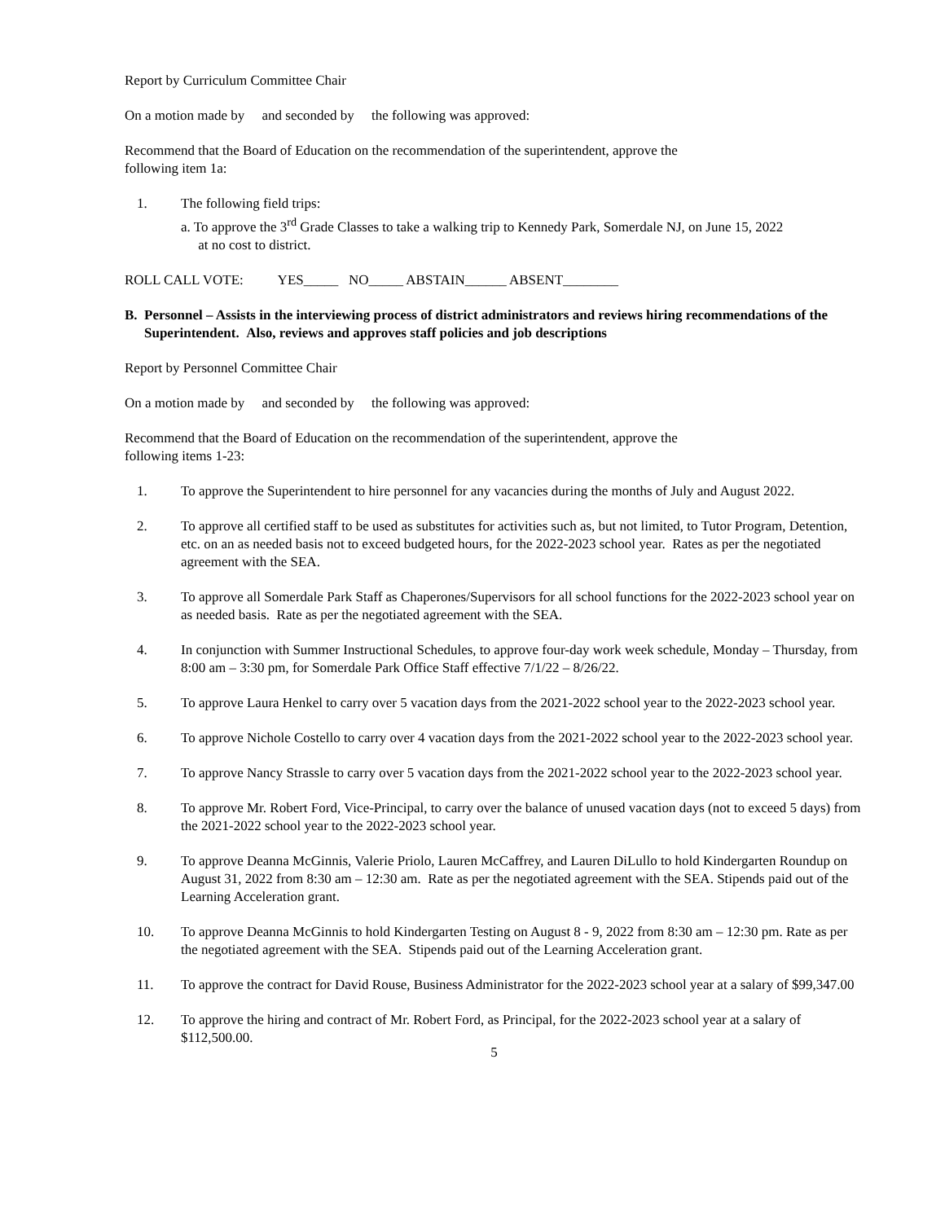Report by Curriculum Committee Chair
On a motion made by and seconded by the following was approved:
Recommend that the Board of Education on the recommendation of the superintendent, approve the
following item 1a:
1. The following field trips:
a. To approve the 3<sup>rd</sup> Grade Classes to take a walking trip to Kennedy Park, Somerdale NJ, on June 15, 2022
at no cost to district.
ROLL CALL VOTE: YES_____ NO_____ ABSTAIN______ ABSENT________
B. Personnel – Assists in the interviewing process of district administrators and reviews hiring recommendations of the Superintendent. Also, reviews and approves staff policies and job descriptions
Report by Personnel Committee Chair
On a motion made by and seconded by the following was approved:
Recommend that the Board of Education on the recommendation of the superintendent, approve the
following items 1-23:
1. To approve the Superintendent to hire personnel for any vacancies during the months of July and August 2022.
2. To approve all certified staff to be used as substitutes for activities such as, but not limited, to Tutor Program, Detention, etc. on an as needed basis not to exceed budgeted hours, for the 2022-2023 school year. Rates as per the negotiated agreement with the SEA.
3. To approve all Somerdale Park Staff as Chaperones/Supervisors for all school functions for the 2022-2023 school year on as needed basis. Rate as per the negotiated agreement with the SEA.
4. In conjunction with Summer Instructional Schedules, to approve four-day work week schedule, Monday – Thursday, from 8:00 am – 3:30 pm, for Somerdale Park Office Staff effective 7/1/22 – 8/26/22.
5. To approve Laura Henkel to carry over 5 vacation days from the 2021-2022 school year to the 2022-2023 school year.
6. To approve Nichole Costello to carry over 4 vacation days from the 2021-2022 school year to the 2022-2023 school year.
7. To approve Nancy Strassle to carry over 5 vacation days from the 2021-2022 school year to the 2022-2023 school year.
8. To approve Mr. Robert Ford, Vice-Principal, to carry over the balance of unused vacation days (not to exceed 5 days) from the 2021-2022 school year to the 2022-2023 school year.
9. To approve Deanna McGinnis, Valerie Priolo, Lauren McCaffrey, and Lauren DiLullo to hold Kindergarten Roundup on August 31, 2022 from 8:30 am – 12:30 am. Rate as per the negotiated agreement with the SEA. Stipends paid out of the Learning Acceleration grant.
10. To approve Deanna McGinnis to hold Kindergarten Testing on August 8 - 9, 2022 from 8:30 am – 12:30 pm. Rate as per the negotiated agreement with the SEA. Stipends paid out of the Learning Acceleration grant.
11. To approve the contract for David Rouse, Business Administrator for the 2022-2023 school year at a salary of $99,347.00
12. To approve the hiring and contract of Mr. Robert Ford, as Principal, for the 2022-2023 school year at a salary of $112,500.00.
5